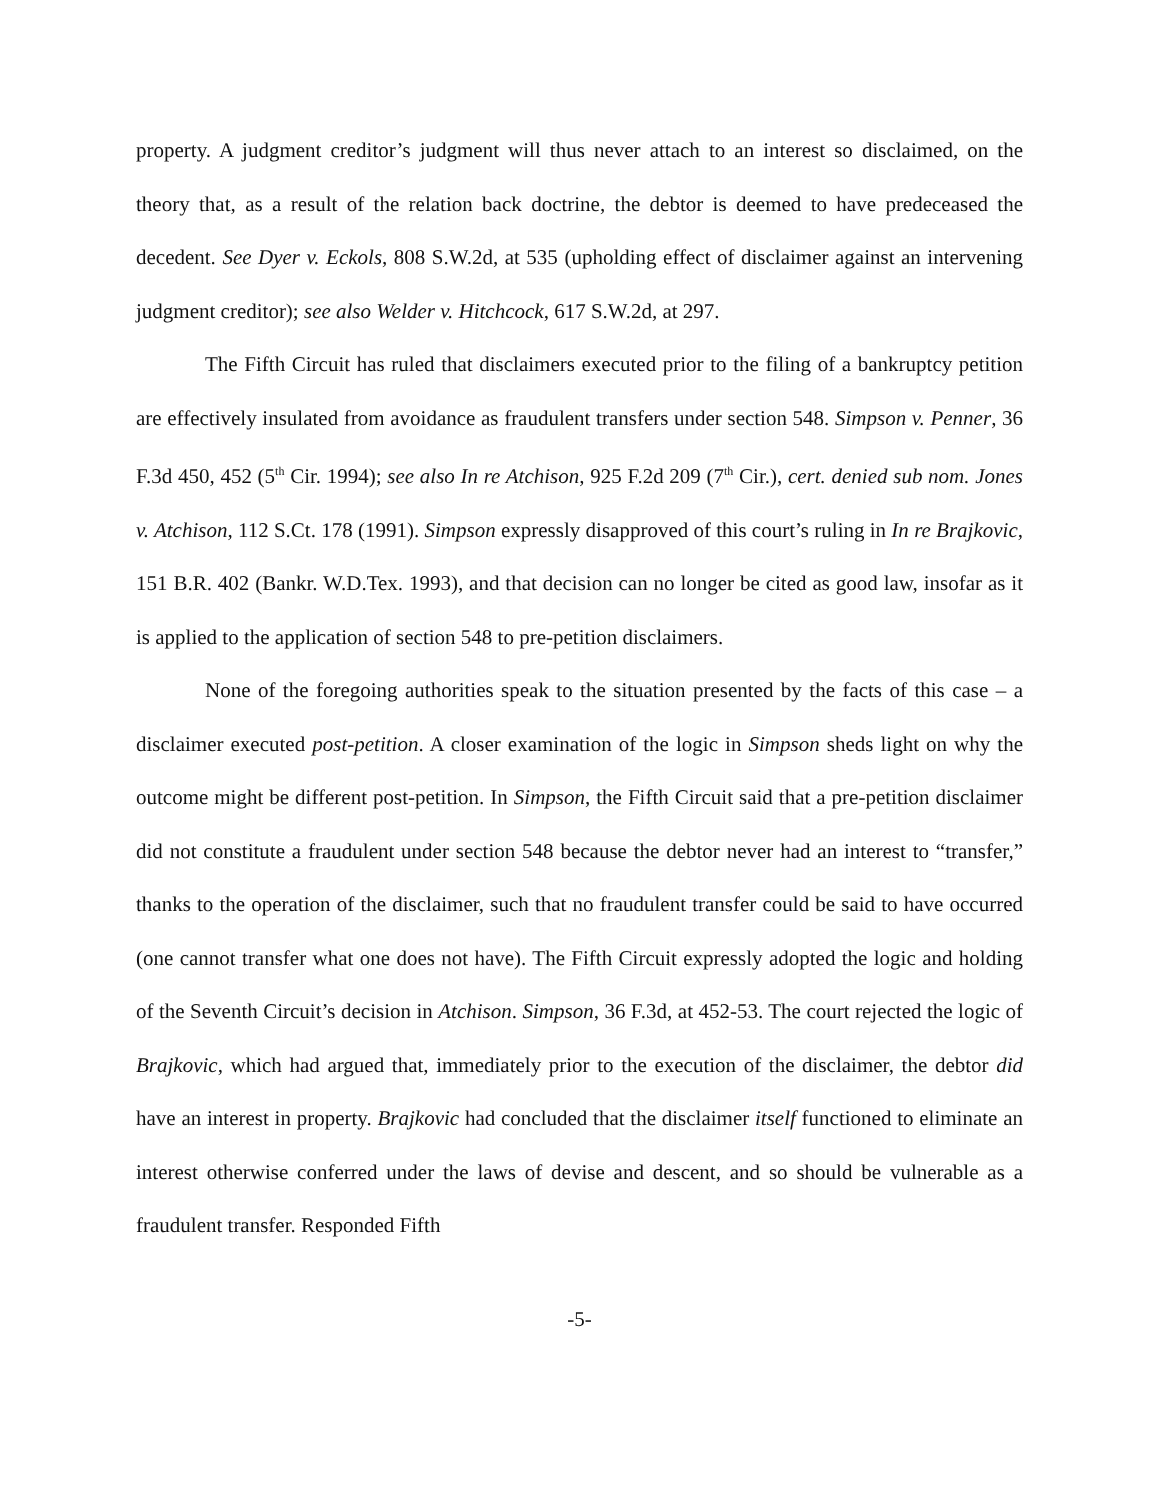property. A judgment creditor’s judgment will thus never attach to an interest so disclaimed, on the theory that, as a result of the relation back doctrine, the debtor is deemed to have predeceased the decedent. See Dyer v. Eckols, 808 S.W.2d, at 535 (upholding effect of disclaimer against an intervening judgment creditor); see also Welder v. Hitchcock, 617 S.W.2d, at 297.
The Fifth Circuit has ruled that disclaimers executed prior to the filing of a bankruptcy petition are effectively insulated from avoidance as fraudulent transfers under section 548. Simpson v. Penner, 36 F.3d 450, 452 (5<sup>th</sup> Cir. 1994); see also In re Atchison, 925 F.2d 209 (7<sup>th</sup> Cir.), cert. denied sub nom. Jones v. Atchison, 112 S.Ct. 178 (1991). Simpson expressly disapproved of this court’s ruling in In re Brajkovic, 151 B.R. 402 (Bankr. W.D.Tex. 1993), and that decision can no longer be cited as good law, insofar as it is applied to the application of section 548 to pre-petition disclaimers.
None of the foregoing authorities speak to the situation presented by the facts of this case – a disclaimer executed post-petition. A closer examination of the logic in Simpson sheds light on why the outcome might be different post-petition. In Simpson, the Fifth Circuit said that a pre-petition disclaimer did not constitute a fraudulent under section 548 because the debtor never had an interest to “transfer,” thanks to the operation of the disclaimer, such that no fraudulent transfer could be said to have occurred (one cannot transfer what one does not have). The Fifth Circuit expressly adopted the logic and holding of the Seventh Circuit’s decision in Atchison. Simpson, 36 F.3d, at 452-53. The court rejected the logic of Brajkovic, which had argued that, immediately prior to the execution of the disclaimer, the debtor did have an interest in property. Brajkovic had concluded that the disclaimer itself functioned to eliminate an interest otherwise conferred under the laws of devise and descent, and so should be vulnerable as a fraudulent transfer. Responded Fifth
-5-